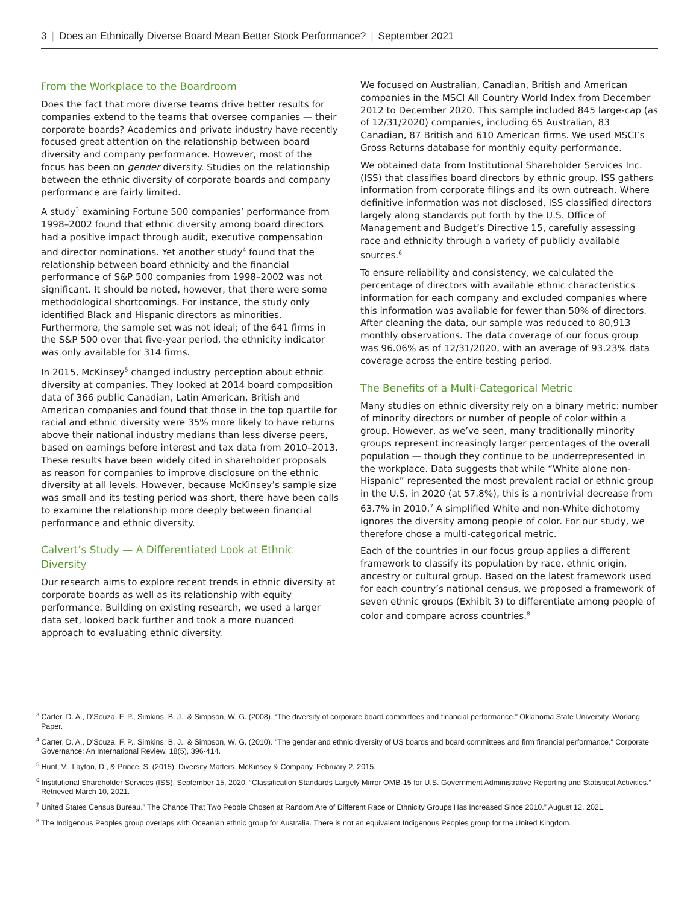3 | Does an Ethnically Diverse Board Mean Better Stock Performance? | September 2021
From the Workplace to the Boardroom
Does the fact that more diverse teams drive better results for companies extend to the teams that oversee companies — their corporate boards? Academics and private industry have recently focused great attention on the relationship between board diversity and company performance. However, most of the focus has been on gender diversity. Studies on the relationship between the ethnic diversity of corporate boards and company performance are fairly limited.
A study<sup>3</sup> examining Fortune 500 companies’ performance from 1998–2002 found that ethnic diversity among board directors had a positive impact through audit, executive compensation and director nominations. Yet another study<sup>4</sup> found that the relationship between board ethnicity and the financial performance of S&P 500 companies from 1998–2002 was not significant. It should be noted, however, that there were some methodological shortcomings. For instance, the study only identified Black and Hispanic directors as minorities. Furthermore, the sample set was not ideal; of the 641 firms in the S&P 500 over that five-year period, the ethnicity indicator was only available for 314 firms.
In 2015, McKinsey<sup>5</sup> changed industry perception about ethnic diversity at companies. They looked at 2014 board composition data of 366 public Canadian, Latin American, British and American companies and found that those in the top quartile for racial and ethnic diversity were 35% more likely to have returns above their national industry medians than less diverse peers, based on earnings before interest and tax data from 2010–2013. These results have been widely cited in shareholder proposals as reason for companies to improve disclosure on the ethnic diversity at all levels. However, because McKinsey’s sample size was small and its testing period was short, there have been calls to examine the relationship more deeply between financial performance and ethnic diversity.
Calvert’s Study — A Differentiated Look at Ethnic Diversity
Our research aims to explore recent trends in ethnic diversity at corporate boards as well as its relationship with equity performance. Building on existing research, we used a larger data set, looked back further and took a more nuanced approach to evaluating ethnic diversity.
We focused on Australian, Canadian, British and American companies in the MSCI All Country World Index from December 2012 to December 2020. This sample included 845 large-cap (as of 12/31/2020) companies, including 65 Australian, 83 Canadian, 87 British and 610 American firms. We used MSCI’s Gross Returns database for monthly equity performance.
We obtained data from Institutional Shareholder Services Inc. (ISS) that classifies board directors by ethnic group. ISS gathers information from corporate filings and its own outreach. Where definitive information was not disclosed, ISS classified directors largely along standards put forth by the U.S. Office of Management and Budget’s Directive 15, carefully assessing race and ethnicity through a variety of publicly available sources.<sup>6</sup>
To ensure reliability and consistency, we calculated the percentage of directors with available ethnic characteristics information for each company and excluded companies where this information was available for fewer than 50% of directors. After cleaning the data, our sample was reduced to 80,913 monthly observations. The data coverage of our focus group was 96.06% as of 12/31/2020, with an average of 93.23% data coverage across the entire testing period.
The Benefits of a Multi-Categorical Metric
Many studies on ethnic diversity rely on a binary metric: number of minority directors or number of people of color within a group. However, as we’ve seen, many traditionally minority groups represent increasingly larger percentages of the overall population — though they continue to be underrepresented in the workplace. Data suggests that while “White alone non-Hispanic” represented the most prevalent racial or ethnic group in the U.S. in 2020 (at 57.8%), this is a nontrivial decrease from 63.7% in 2010.<sup>7</sup> A simplified White and non-White dichotomy ignores the diversity among people of color. For our study, we therefore chose a multi-categorical metric.
Each of the countries in our focus group applies a different framework to classify its population by race, ethnic origin, ancestry or cultural group. Based on the latest framework used for each country’s national census, we proposed a framework of seven ethnic groups (Exhibit 3) to differentiate among people of color and compare across countries.<sup>8</sup>
<sup>3</sup> Carter, D. A., D’Souza, F. P., Simkins, B. J., & Simpson, W. G. (2008). “The diversity of corporate board committees and financial performance.” Oklahoma State University. Working Paper.
<sup>4</sup> Carter, D. A., D’Souza, F. P., Simkins, B. J., & Simpson, W. G. (2010). "The gender and ethnic diversity of US boards and board committees and firm financial performance." Corporate Governance: An International Review, 18(5), 396-414.
<sup>5</sup> Hunt, V., Layton, D., & Prince, S. (2015). Diversity Matters. McKinsey & Company. February 2, 2015.
<sup>6</sup> Institutional Shareholder Services (ISS). September 15, 2020. “Classification Standards Largely Mirror OMB-15 for U.S. Government Administrative Reporting and Statistical Activities.” Retrieved March 10, 2021.
<sup>7</sup> United States Census Bureau.” The Chance That Two People Chosen at Random Are of Different Race or Ethnicity Groups Has Increased Since 2010.” August 12, 2021.
<sup>8</sup> The Indigenous Peoples group overlaps with Oceanian ethnic group for Australia. There is not an equivalent Indigenous Peoples group for the United Kingdom.